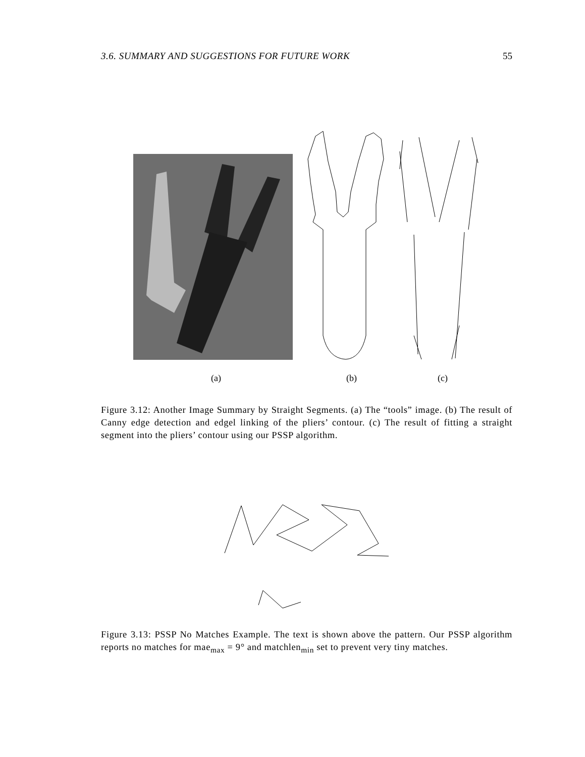3.6. SUMMARY AND SUGGESTIONS FOR FUTURE WORK 55
(a) (b) (c)
Figure 3.12: Another Image Summary by Straight Segments. (a) The “tools” image. (b) The result of Canny edge detection and edgel linking of the pliers’ contour. (c) The result of fitting a straight segment into the pliers’ contour using our PSSP algorithm.
Figure 3.13: PSSP No Matches Example. The text is shown above the pattern. Our PSSP algorithm reports no matches for mae<sub>max</sub> = 9° and matchlen<sub>min</sub> set to prevent very tiny matches.